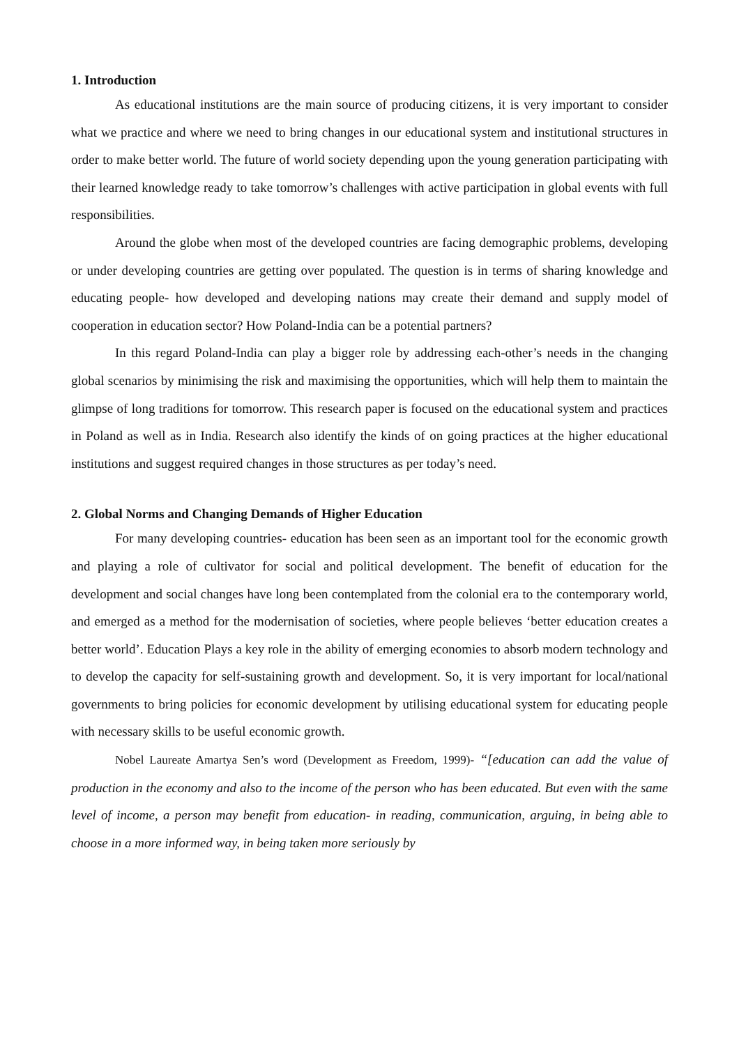1. Introduction
As educational institutions are the main source of producing citizens, it is very important to consider what we practice and where we need to bring changes in our educational system and institutional structures in order to make better world. The future of world society depending upon the young generation participating with their learned knowledge ready to take tomorrow’s challenges with active participation in global events with full responsibilities.
Around the globe when most of the developed countries are facing demographic problems, developing or under developing countries are getting over populated. The question is in terms of sharing knowledge and educating people- how developed and developing nations may create their demand and supply model of cooperation in education sector? How Poland-India can be a potential partners?
In this regard Poland-India can play a bigger role by addressing each-other’s needs in the changing global scenarios by minimising the risk and maximising the opportunities, which will help them to maintain the glimpse of long traditions for tomorrow. This research paper is focused on the educational system and practices in Poland as well as in India. Research also identify the kinds of on going practices at the higher educational institutions and suggest required changes in those structures as per today’s need.
2. Global Norms and Changing Demands of Higher Education
For many developing countries- education has been seen as an important tool for the economic growth and playing a role of cultivator for social and political development. The benefit of education for the development and social changes have long been contemplated from the colonial era to the contemporary world, and emerged as a method for the modernisation of societies, where people believes ‘better education creates a better world’. Education Plays a key role in the ability of emerging economies to absorb modern technology and to develop the capacity for self-sustaining growth and development. So, it is very important for local/national governments to bring policies for economic development by utilising educational system for educating people with necessary skills to be useful economic growth.
Nobel Laureate Amartya Sen’s word (Development as Freedom, 1999)- “[education can add the value of production in the economy and also to the income of the person who has been educated. But even with the same level of income, a person may benefit from education- in reading, communication, arguing, in being able to choose in a more informed way, in being taken more seriously by